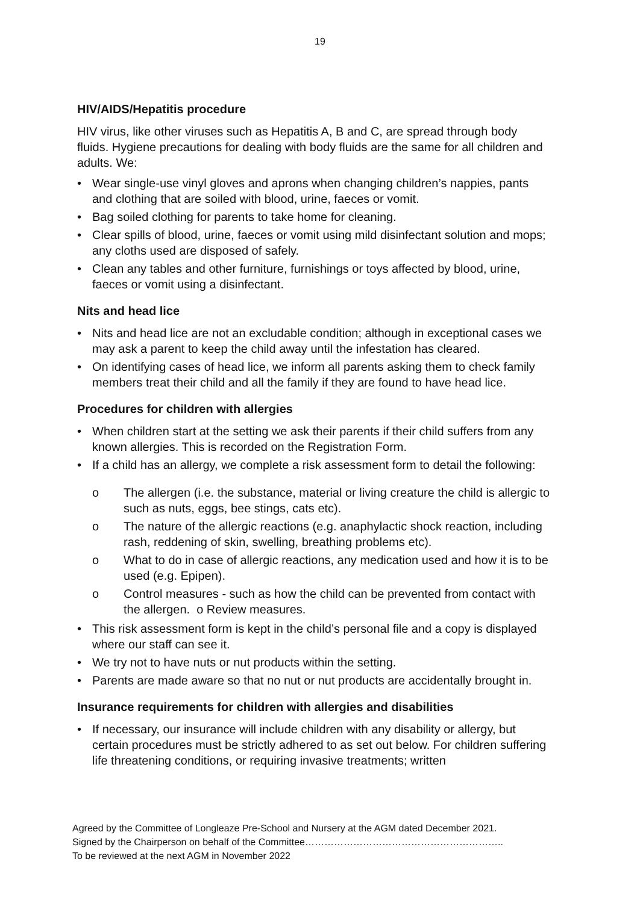19
HIV/AIDS/Hepatitis procedure
HIV virus, like other viruses such as Hepatitis A, B and C, are spread through body fluids. Hygiene precautions for dealing with body fluids are the same for all children and adults. We:
• Wear single-use vinyl gloves and aprons when changing children’s nappies, pants and clothing that are soiled with blood, urine, faeces or vomit.
• Bag soiled clothing for parents to take home for cleaning.
• Clear spills of blood, urine, faeces or vomit using mild disinfectant solution and mops; any cloths used are disposed of safely.
• Clean any tables and other furniture, furnishings or toys affected by blood, urine, faeces or vomit using a disinfectant.
Nits and head lice
• Nits and head lice are not an excludable condition; although in exceptional cases we may ask a parent to keep the child away until the infestation has cleared.
• On identifying cases of head lice, we inform all parents asking them to check family members treat their child and all the family if they are found to have head lice.
Procedures for children with allergies
• When children start at the setting we ask their parents if their child suffers from any known allergies. This is recorded on the Registration Form.
• If a child has an allergy, we complete a risk assessment form to detail the following:
o The allergen (i.e. the substance, material or living creature the child is allergic to such as nuts, eggs, bee stings, cats etc).
o The nature of the allergic reactions (e.g. anaphylactic shock reaction, including rash, reddening of skin, swelling, breathing problems etc).
o What to do in case of allergic reactions, any medication used and how it is to be used (e.g. Epipen).
o Control measures - such as how the child can be prevented from contact with the allergen. o Review measures.
• This risk assessment form is kept in the child’s personal file and a copy is displayed where our staff can see it.
• We try not to have nuts or nut products within the setting.
• Parents are made aware so that no nut or nut products are accidentally brought in.
Insurance requirements for children with allergies and disabilities
• If necessary, our insurance will include children with any disability or allergy, but certain procedures must be strictly adhered to as set out below. For children suffering life threatening conditions, or requiring invasive treatments; written
Agreed by the Committee of Longleaze Pre-School and Nursery at the AGM dated December 2021.
Signed by the Chairperson on behalf of the Committee……………………………………………………..
To be reviewed at the next AGM in November 2022